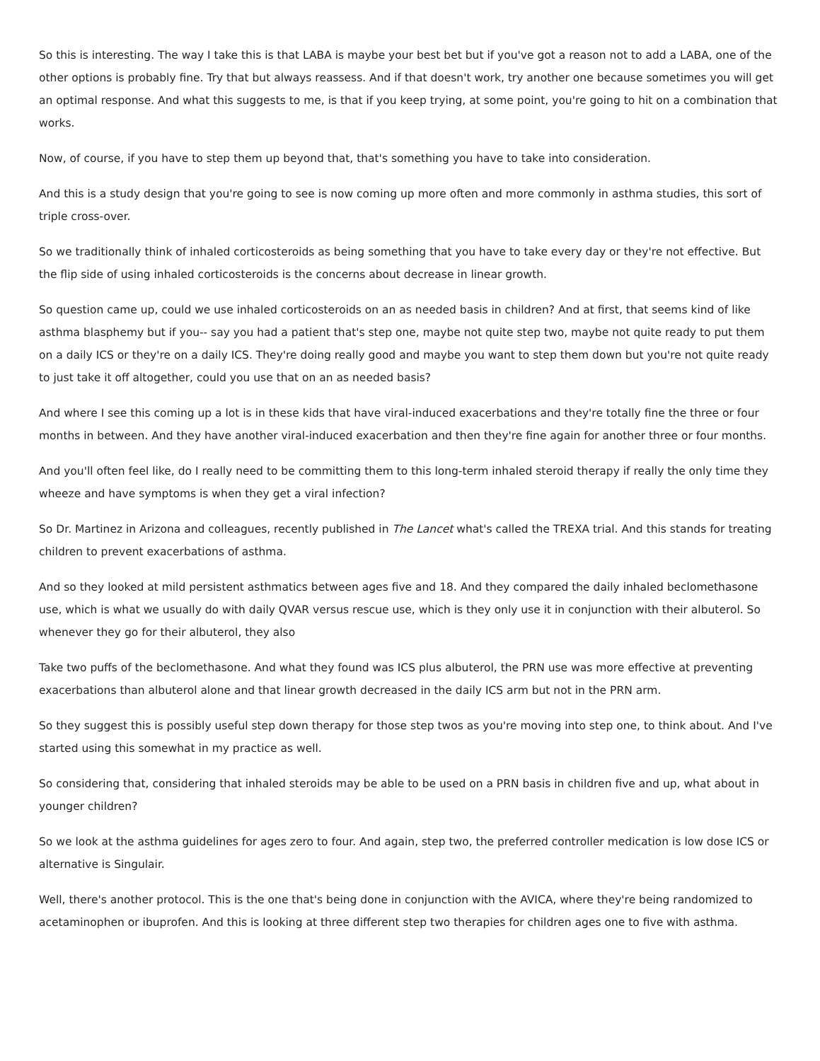So this is interesting. The way I take this is that LABA is maybe your best bet but if you've got a reason not to add a LABA, one of the other options is probably fine. Try that but always reassess. And if that doesn't work, try another one because sometimes you will get an optimal response. And what this suggests to me, is that if you keep trying, at some point, you're going to hit on a combination that works.
Now, of course, if you have to step them up beyond that, that's something you have to take into consideration.
And this is a study design that you're going to see is now coming up more often and more commonly in asthma studies, this sort of triple cross-over.
So we traditionally think of inhaled corticosteroids as being something that you have to take every day or they're not effective. But the flip side of using inhaled corticosteroids is the concerns about decrease in linear growth.
So question came up, could we use inhaled corticosteroids on an as needed basis in children? And at first, that seems kind of like asthma blasphemy but if you-- say you had a patient that's step one, maybe not quite step two, maybe not quite ready to put them on a daily ICS or they're on a daily ICS. They're doing really good and maybe you want to step them down but you're not quite ready to just take it off altogether, could you use that on an as needed basis?
And where I see this coming up a lot is in these kids that have viral-induced exacerbations and they're totally fine the three or four months in between. And they have another viral-induced exacerbation and then they're fine again for another three or four months.
And you'll often feel like, do I really need to be committing them to this long-term inhaled steroid therapy if really the only time they wheeze and have symptoms is when they get a viral infection?
So Dr. Martinez in Arizona and colleagues, recently published in The Lancet what's called the TREXA trial. And this stands for treating children to prevent exacerbations of asthma.
And so they looked at mild persistent asthmatics between ages five and 18. And they compared the daily inhaled beclomethasone use, which is what we usually do with daily QVAR versus rescue use, which is they only use it in conjunction with their albuterol. So whenever they go for their albuterol, they also
Take two puffs of the beclomethasone. And what they found was ICS plus albuterol, the PRN use was more effective at preventing exacerbations than albuterol alone and that linear growth decreased in the daily ICS arm but not in the PRN arm.
So they suggest this is possibly useful step down therapy for those step twos as you're moving into step one, to think about. And I've started using this somewhat in my practice as well.
So considering that, considering that inhaled steroids may be able to be used on a PRN basis in children five and up, what about in younger children?
So we look at the asthma guidelines for ages zero to four. And again, step two, the preferred controller medication is low dose ICS or alternative is Singulair.
Well, there's another protocol. This is the one that's being done in conjunction with the AVICA, where they're being randomized to acetaminophen or ibuprofen. And this is looking at three different step two therapies for children ages one to five with asthma.